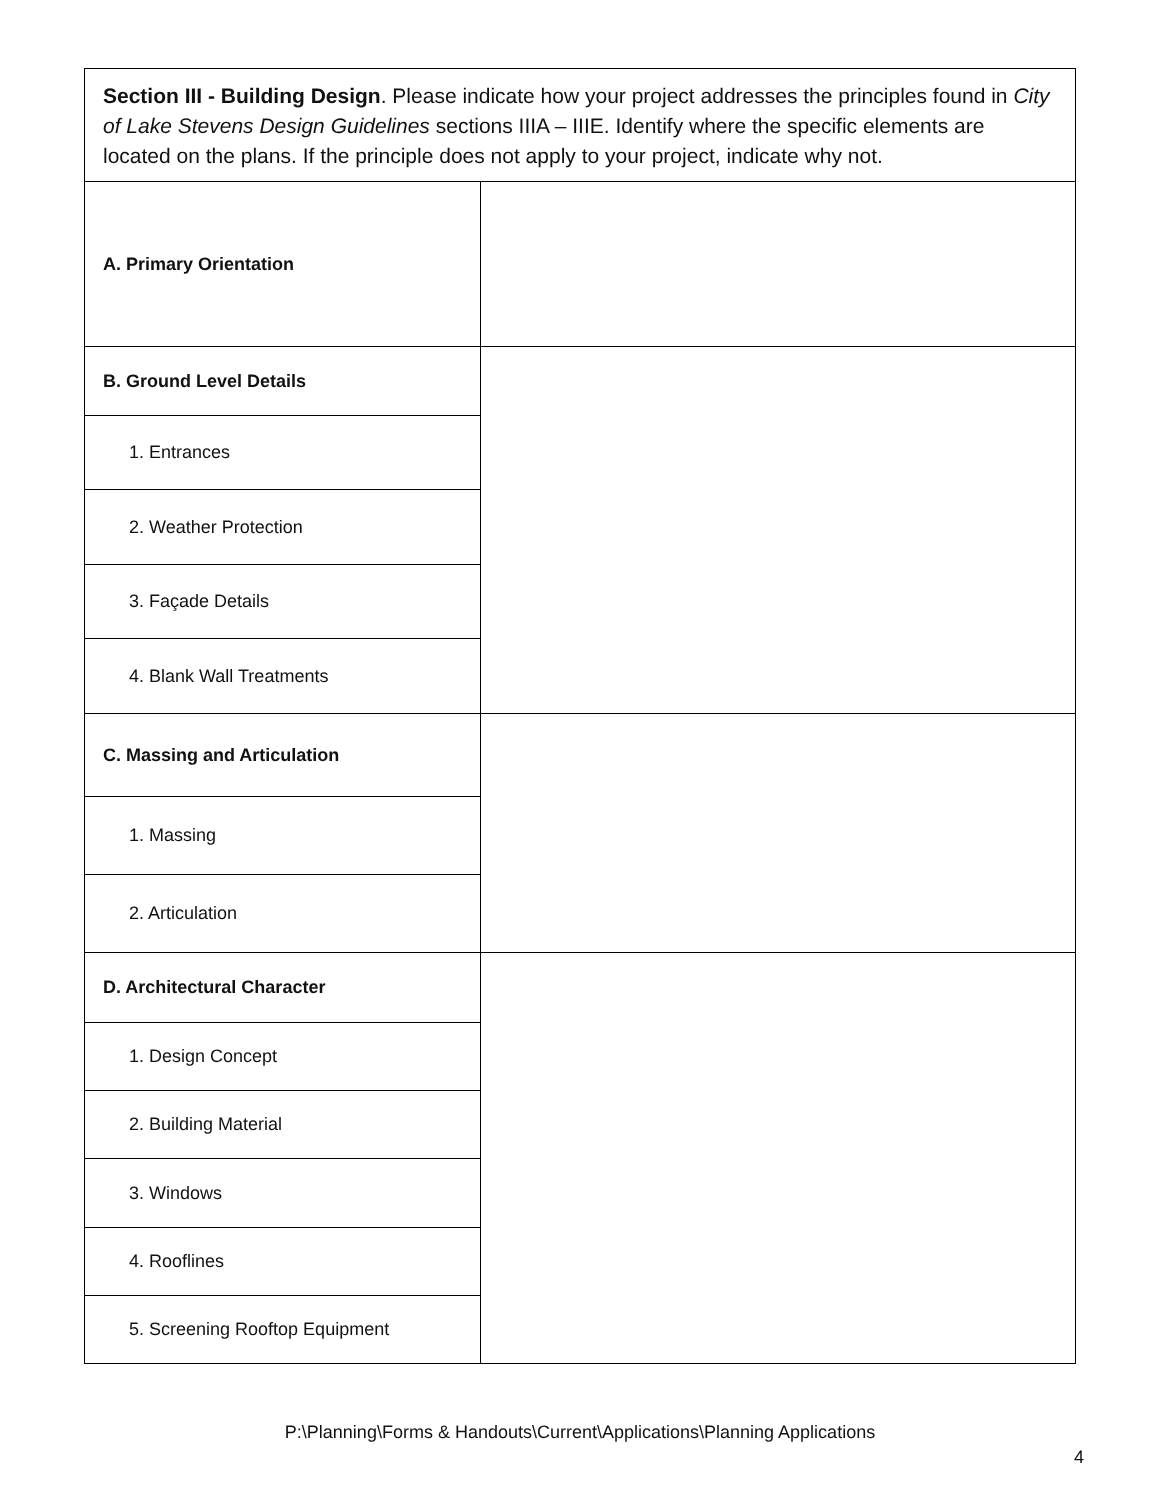| Section III - Building Design . Please indicate how your project addresses the principles found in City of Lake Stevens Design Guidelines sections IIIA – IIIE. Identify where the specific elements are located on the plans. If the principle does not apply to your project, indicate why not. | |
| A. Primary Orientation | |
| B. Ground Level Details | |
| 1. Entrances | |
| 2. Weather Protection | |
| 3. Façade Details | |
| 4. Blank Wall Treatments | |
| C. Massing and Articulation | |
| 1. Massing | |
| 2. Articulation | |
| D. Architectural Character | |
| 1. Design Concept | |
| 2. Building Material | |
| 3. Windows | |
| 4. Rooflines | |
| 5. Screening Rooftop Equipment | |
P:\Planning\Forms & Handouts\Current\Applications\Planning Applications
4